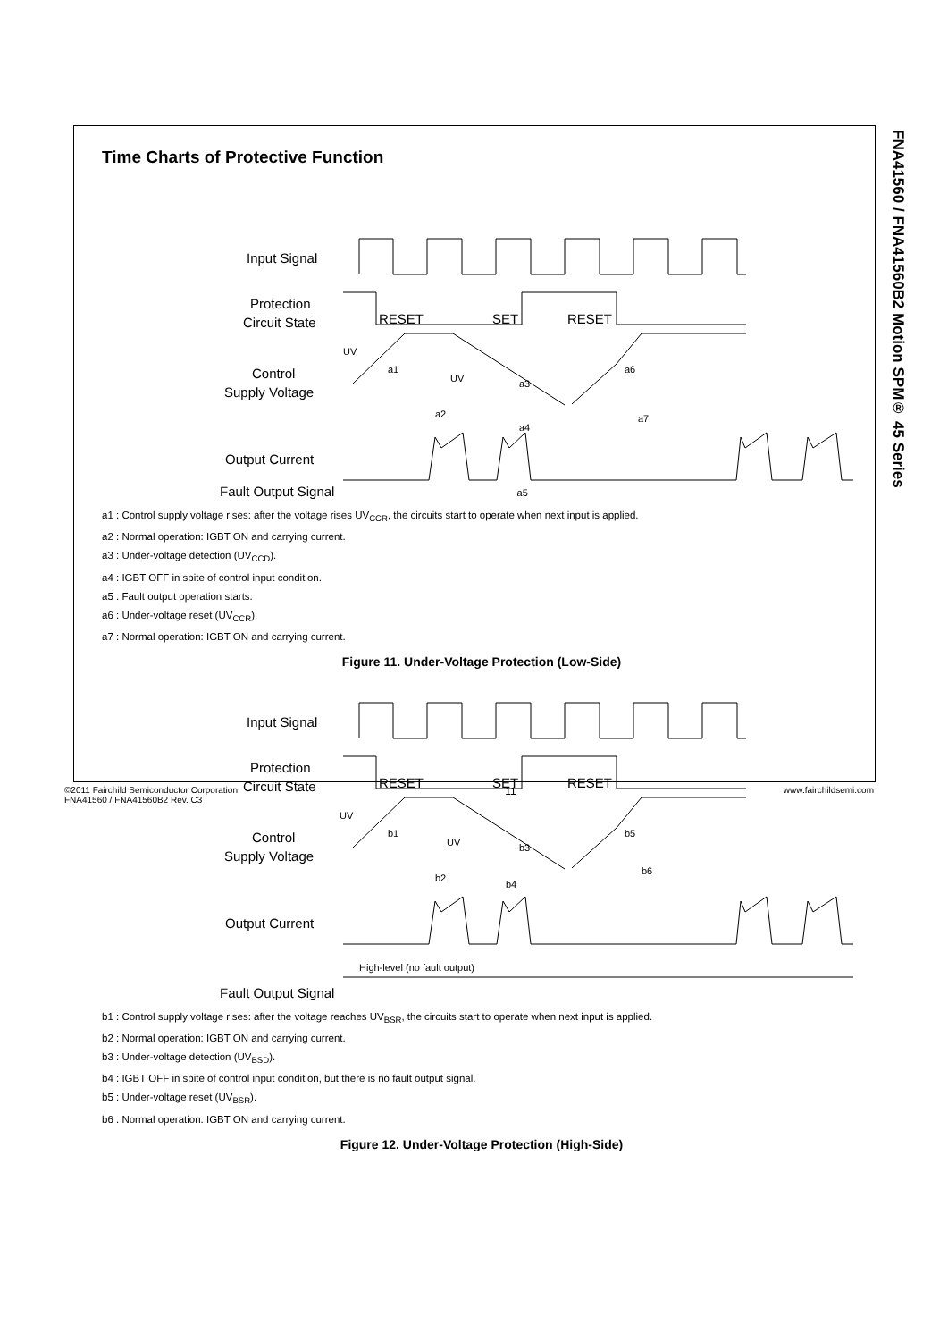FNA41560 / FNA41560B2 Motion SPM® 45 Series
Time Charts of Protective Function
Input Signal
Protection
Circuit State
Control
Supply Voltage
Output Current
RESET
SET
RESET
UV
a1
UV
a3
a6
a2
a4
a7
Fault Output Signal a5
a1 : Control supply voltage rises: after the voltage rises UV<sub>CCR</sub>, the circuits start to operate when next input is applied.
a2 : Normal operation: IGBT ON and carrying current.
a3 : Under-voltage detection (UV<sub>CCD</sub>).
a4 : IGBT OFF in spite of control input condition.
a5 : Fault output operation starts.
a6 : Under-voltage reset (UV<sub>CCR</sub>).
a7 : Normal operation: IGBT ON and carrying current.
Figure 11. Under-Voltage Protection (Low-Side)
Input Signal
Protection
Circuit State
Control
Supply Voltage
Output Current
RESET
SET
RESET
UV
b1
UV
b3
b5
b2
b4
b6
High-level (no fault output)
Fault Output Signal
b1 : Control supply voltage rises: after the voltage reaches UV<sub>BSR</sub>, the circuits start to operate when next input is applied.
b2 : Normal operation: IGBT ON and carrying current.
b3 : Under-voltage detection (UV<sub>BSD</sub>).
b4 : IGBT OFF in spite of control input condition, but there is no fault output signal.
b5 : Under-voltage reset (UV<sub>BSR</sub>).
b6 : Normal operation: IGBT ON and carrying current.
Figure 12. Under-Voltage Protection (High-Side)
©2011 Fairchild Semiconductor Corporation
FNA41560 / FNA41560B2 Rev. C3
11
www.fairchildsemi.com